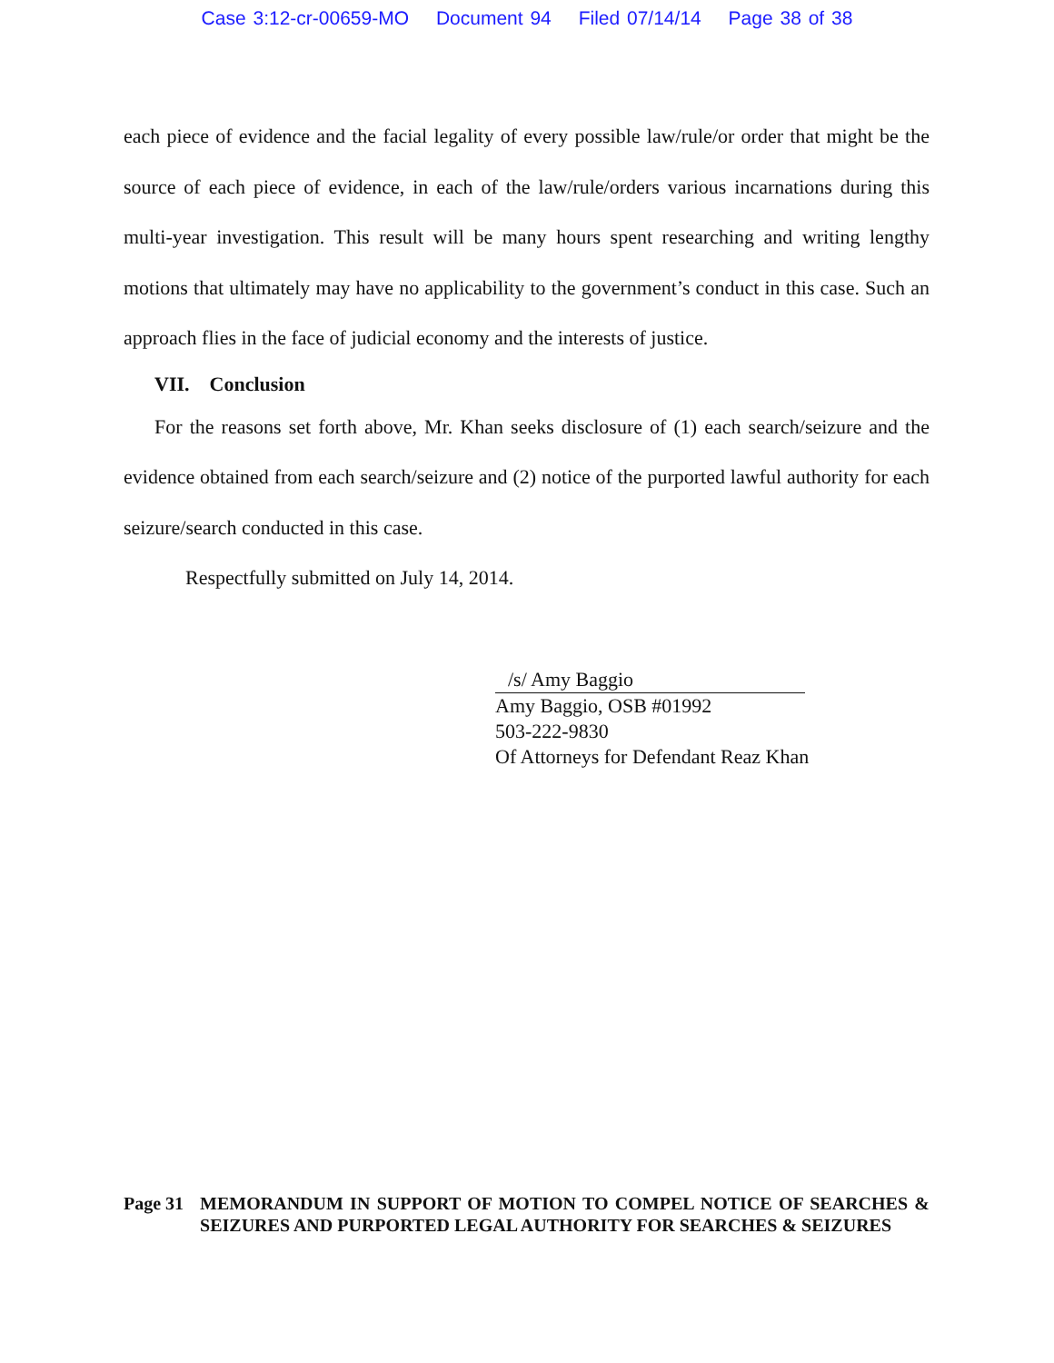Case 3:12-cr-00659-MO Document 94 Filed 07/14/14 Page 38 of 38
each piece of evidence and the facial legality of every possible law/rule/or order that might be the source of each piece of evidence, in each of the law/rule/orders various incarnations during this multi-year investigation. This result will be many hours spent researching and writing lengthy motions that ultimately may have no applicability to the government’s conduct in this case. Such an approach flies in the face of judicial economy and the interests of justice.
VII. Conclusion
For the reasons set forth above, Mr. Khan seeks disclosure of (1) each search/seizure and the evidence obtained from each search/seizure and (2) notice of the purported lawful authority for each seizure/search conducted in this case.
Respectfully submitted on July 14, 2014.
/s/ Amy Baggio
Amy Baggio, OSB #01992
503-222-9830
Of Attorneys for Defendant Reaz Khan
Page 31 MEMORANDUM IN SUPPORT OF MOTION TO COMPEL NOTICE OF SEARCHES & SEIZURES AND PURPORTED LEGAL AUTHORITY FOR SEARCHES & SEIZURES